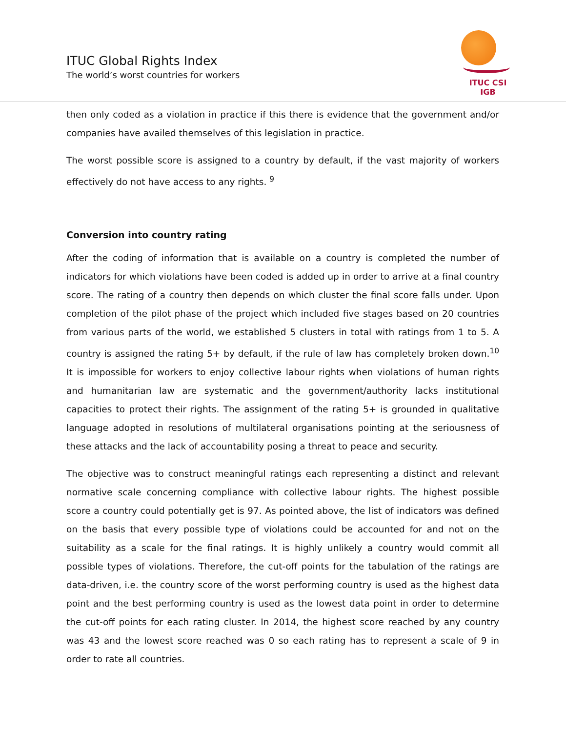ITUC Global Rights Index
The world’s worst countries for workers
ITUC CSI IGB
then only coded as a violation in practice if this there is evidence that the government and/or companies have availed themselves of this legislation in practice.
The worst possible score is assigned to a country by default, if the vast majority of workers effectively do not have access to any rights. <sup>9</sup>
Conversion into country rating
After the coding of information that is available on a country is completed the number of indicators for which violations have been coded is added up in order to arrive at a final country score. The rating of a country then depends on which cluster the final score falls under. Upon completion of the pilot phase of the project which included five stages based on 20 countries from various parts of the world, we established 5 clusters in total with ratings from 1 to 5. A country is assigned the rating 5+ by default, if the rule of law has completely broken down.<sup>10</sup> It is impossible for workers to enjoy collective labour rights when violations of human rights and humanitarian law are systematic and the government/authority lacks institutional capacities to protect their rights. The assignment of the rating 5+ is grounded in qualitative language adopted in resolutions of multilateral organisations pointing at the seriousness of these attacks and the lack of accountability posing a threat to peace and security.
The objective was to construct meaningful ratings each representing a distinct and relevant normative scale concerning compliance with collective labour rights. The highest possible score a country could potentially get is 97. As pointed above, the list of indicators was defined on the basis that every possible type of violations could be accounted for and not on the suitability as a scale for the final ratings. It is highly unlikely a country would commit all possible types of violations. Therefore, the cut-off points for the tabulation of the ratings are data-driven, i.e. the country score of the worst performing country is used as the highest data point and the best performing country is used as the lowest data point in order to determine the cut-off points for each rating cluster. In 2014, the highest score reached by any country was 43 and the lowest score reached was 0 so each rating has to represent a scale of 9 in order to rate all countries.